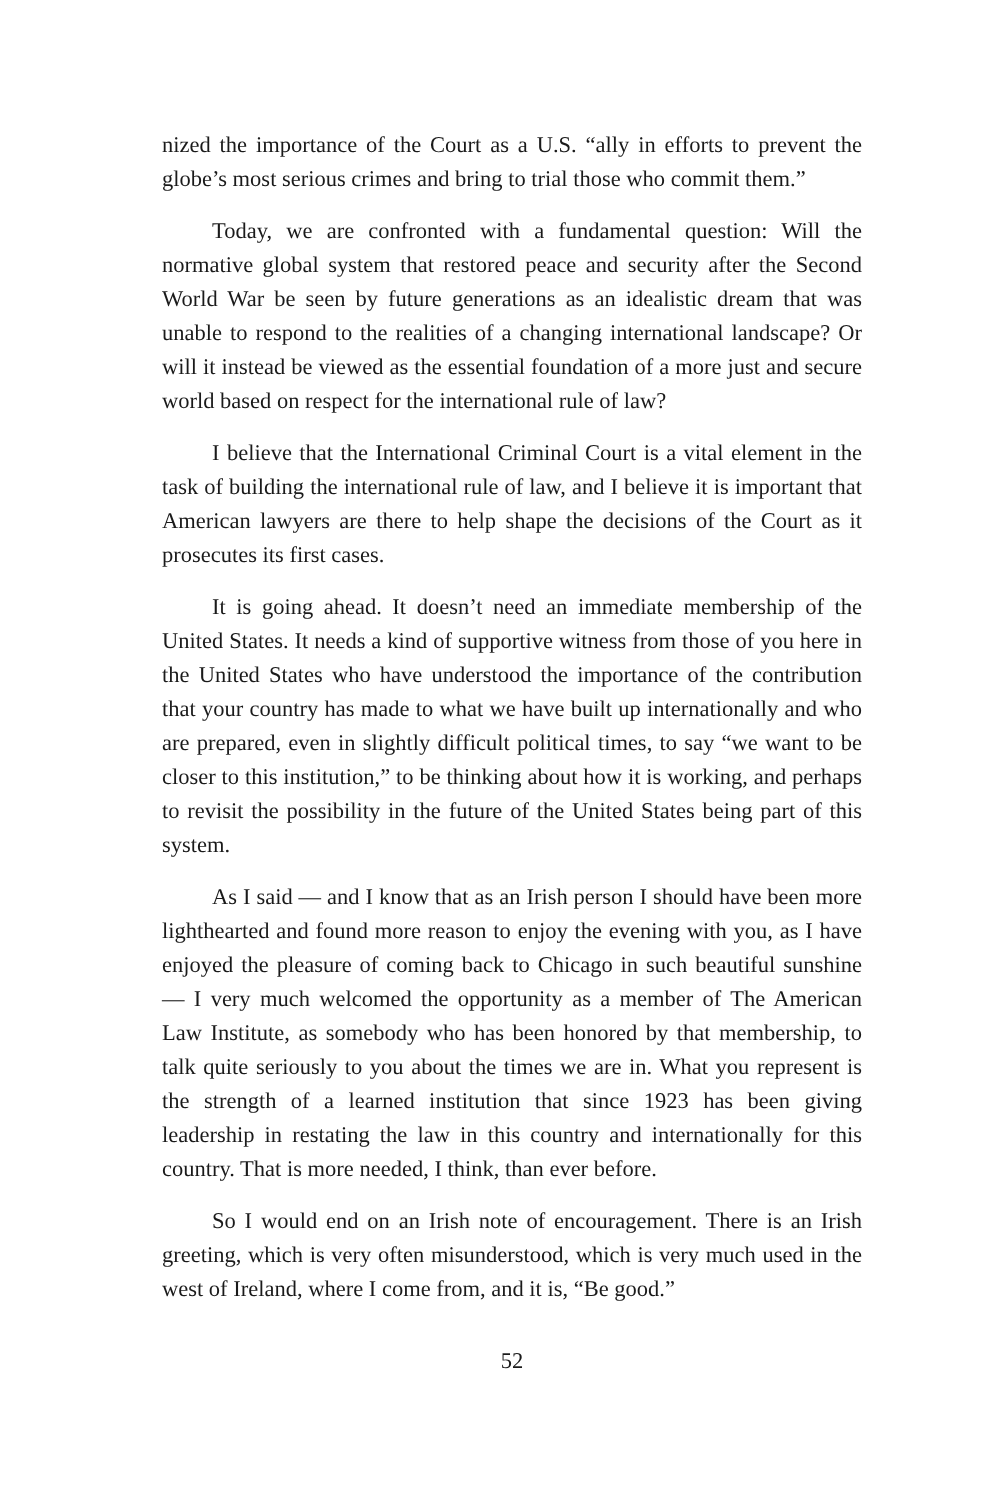nized the importance of the Court as a U.S. “ally in efforts to prevent the globe’s most serious crimes and bring to trial those who commit them.”
Today, we are confronted with a fundamental question: Will the normative global system that restored peace and security after the Second World War be seen by future generations as an idealistic dream that was unable to respond to the realities of a changing international landscape? Or will it instead be viewed as the essential foundation of a more just and secure world based on respect for the international rule of law?
I believe that the International Criminal Court is a vital element in the task of building the international rule of law, and I believe it is important that American lawyers are there to help shape the decisions of the Court as it prosecutes its first cases.
It is going ahead. It doesn’t need an immediate membership of the United States. It needs a kind of supportive witness from those of you here in the United States who have understood the importance of the contribution that your country has made to what we have built up internationally and who are prepared, even in slightly difficult political times, to say “we want to be closer to this institution,” to be thinking about how it is working, and perhaps to revisit the possibility in the future of the United States being part of this system.
As I said — and I know that as an Irish person I should have been more lighthearted and found more reason to enjoy the evening with you, as I have enjoyed the pleasure of coming back to Chicago in such beautiful sunshine — I very much welcomed the opportunity as a member of The American Law Institute, as somebody who has been honored by that membership, to talk quite seriously to you about the times we are in. What you represent is the strength of a learned institution that since 1923 has been giving leadership in restating the law in this country and internationally for this country. That is more needed, I think, than ever before.
So I would end on an Irish note of encouragement. There is an Irish greeting, which is very often misunderstood, which is very much used in the west of Ireland, where I come from, and it is, “Be good.”
52